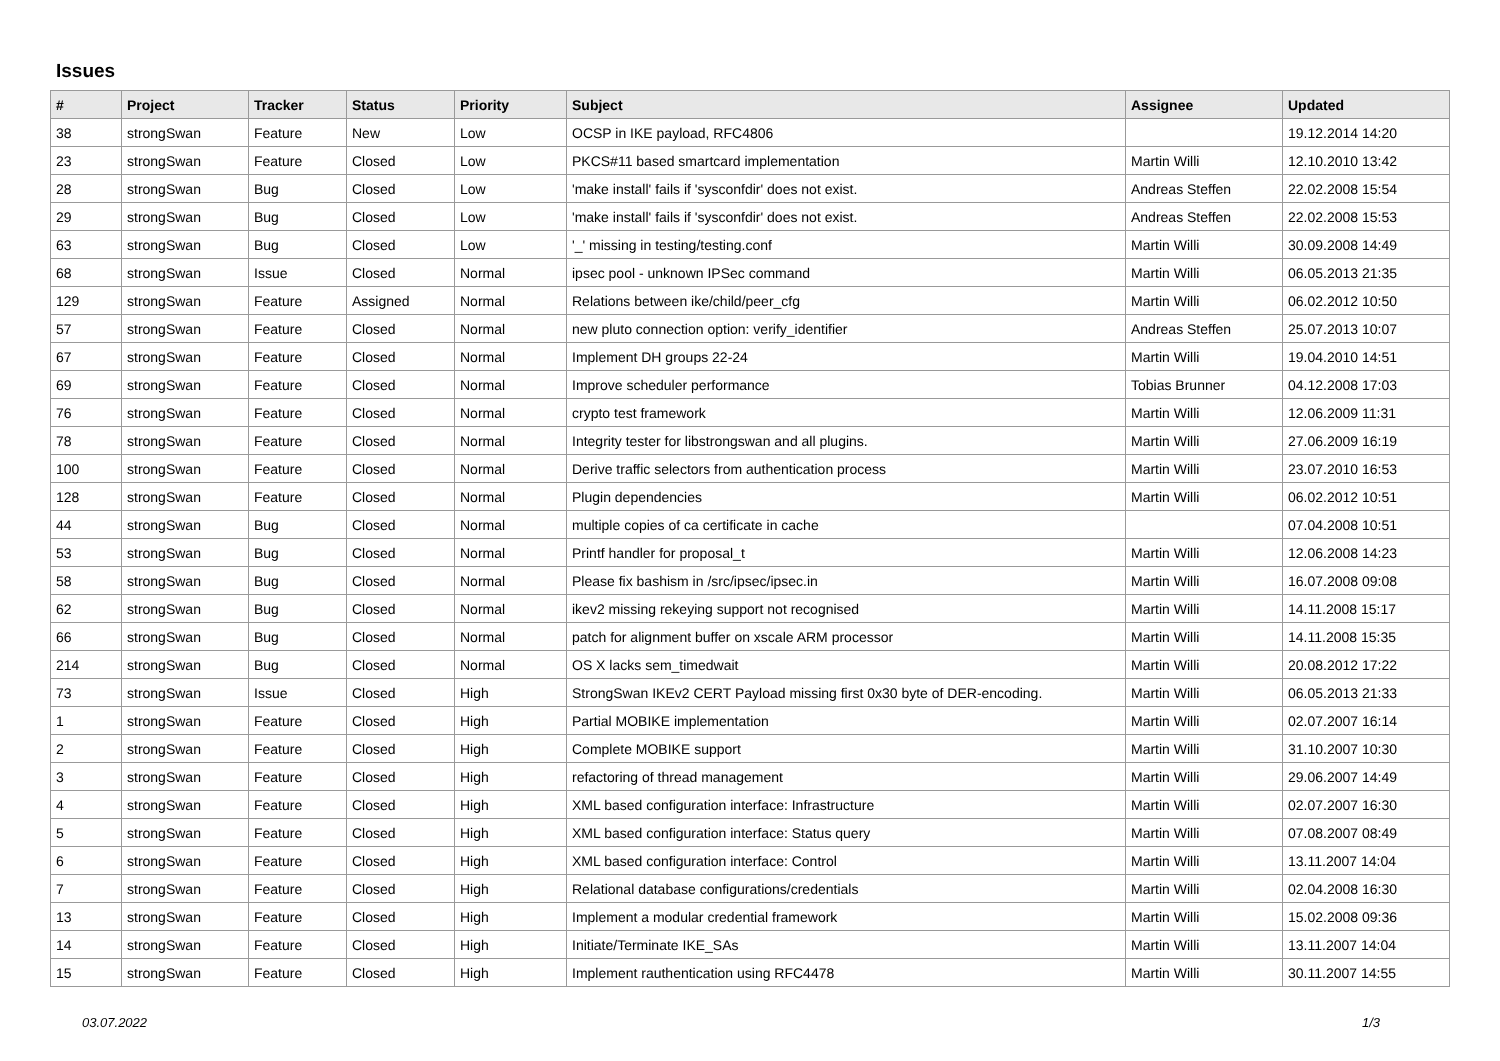Issues
| # | Project | Tracker | Status | Priority | Subject | Assignee | Updated |
| --- | --- | --- | --- | --- | --- | --- | --- |
| 38 | strongSwan | Feature | New | Low | OCSP in IKE payload, RFC4806 | | 19.12.2014 14:20 |
| 23 | strongSwan | Feature | Closed | Low | PKCS#11 based smartcard implementation | Martin Willi | 12.10.2010 13:42 |
| 28 | strongSwan | Bug | Closed | Low | 'make install' fails if 'sysconfdir' does not exist. | Andreas Steffen | 22.02.2008 15:54 |
| 29 | strongSwan | Bug | Closed | Low | 'make install' fails if 'sysconfdir' does not exist. | Andreas Steffen | 22.02.2008 15:53 |
| 63 | strongSwan | Bug | Closed | Low | '_' missing in testing/testing.conf | Martin Willi | 30.09.2008 14:49 |
| 68 | strongSwan | Issue | Closed | Normal | ipsec pool - unknown IPSec command | Martin Willi | 06.05.2013 21:35 |
| 129 | strongSwan | Feature | Assigned | Normal | Relations between ike/child/peer_cfg | Martin Willi | 06.02.2012 10:50 |
| 57 | strongSwan | Feature | Closed | Normal | new pluto connection option: verify_identifier | Andreas Steffen | 25.07.2013 10:07 |
| 67 | strongSwan | Feature | Closed | Normal | Implement DH groups 22-24 | Martin Willi | 19.04.2010 14:51 |
| 69 | strongSwan | Feature | Closed | Normal | Improve scheduler performance | Tobias Brunner | 04.12.2008 17:03 |
| 76 | strongSwan | Feature | Closed | Normal | crypto test framework | Martin Willi | 12.06.2009 11:31 |
| 78 | strongSwan | Feature | Closed | Normal | Integrity tester for libstrongswan and all plugins. | Martin Willi | 27.06.2009 16:19 |
| 100 | strongSwan | Feature | Closed | Normal | Derive traffic selectors from authentication process | Martin Willi | 23.07.2010 16:53 |
| 128 | strongSwan | Feature | Closed | Normal | Plugin dependencies | Martin Willi | 06.02.2012 10:51 |
| 44 | strongSwan | Bug | Closed | Normal | multiple copies of ca certificate in cache | | 07.04.2008 10:51 |
| 53 | strongSwan | Bug | Closed | Normal | Printf handler for proposal_t | Martin Willi | 12.06.2008 14:23 |
| 58 | strongSwan | Bug | Closed | Normal | Please fix bashism in /src/ipsec/ipsec.in | Martin Willi | 16.07.2008 09:08 |
| 62 | strongSwan | Bug | Closed | Normal | ikev2 missing rekeying support not recognised | Martin Willi | 14.11.2008 15:17 |
| 66 | strongSwan | Bug | Closed | Normal | patch for alignment buffer on xscale ARM processor | Martin Willi | 14.11.2008 15:35 |
| 214 | strongSwan | Bug | Closed | Normal | OS X lacks sem_timedwait | Martin Willi | 20.08.2012 17:22 |
| 73 | strongSwan | Issue | Closed | High | StrongSwan IKEv2 CERT Payload missing first 0x30 byte of DER-encoding. | Martin Willi | 06.05.2013 21:33 |
| 1 | strongSwan | Feature | Closed | High | Partial MOBIKE implementation | Martin Willi | 02.07.2007 16:14 |
| 2 | strongSwan | Feature | Closed | High | Complete MOBIKE support | Martin Willi | 31.10.2007 10:30 |
| 3 | strongSwan | Feature | Closed | High | refactoring of thread management | Martin Willi | 29.06.2007 14:49 |
| 4 | strongSwan | Feature | Closed | High | XML based configuration interface: Infrastructure | Martin Willi | 02.07.2007 16:30 |
| 5 | strongSwan | Feature | Closed | High | XML based configuration interface: Status query | Martin Willi | 07.08.2007 08:49 |
| 6 | strongSwan | Feature | Closed | High | XML based configuration interface: Control | Martin Willi | 13.11.2007 14:04 |
| 7 | strongSwan | Feature | Closed | High | Relational database configurations/credentials | Martin Willi | 02.04.2008 16:30 |
| 13 | strongSwan | Feature | Closed | High | Implement a modular credential framework | Martin Willi | 15.02.2008 09:36 |
| 14 | strongSwan | Feature | Closed | High | Initiate/Terminate IKE_SAs | Martin Willi | 13.11.2007 14:04 |
| 15 | strongSwan | Feature | Closed | High | Implement rauthentication using RFC4478 | Martin Willi | 30.11.2007 14:55 |
03.07.2022 1/3